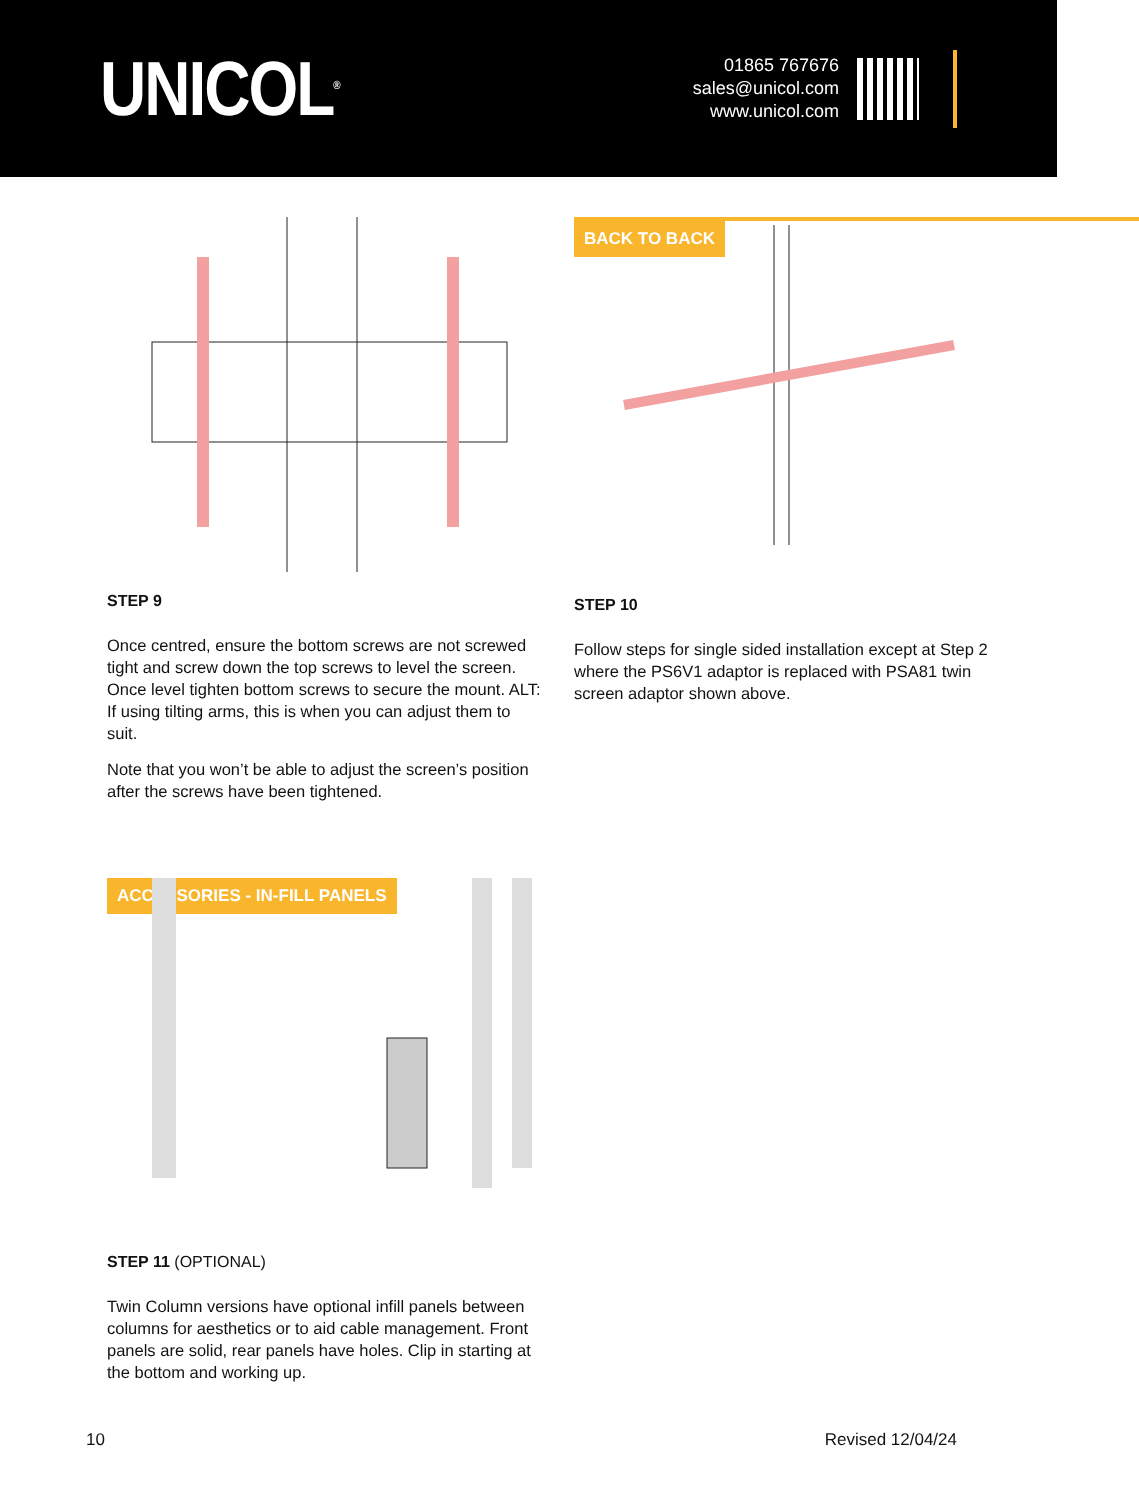UNICOL<sup>®</sup>
01865 767676
sales@unicol.com
www.unicol.com
STEP 9
Once centred, ensure the bottom screws are not screwed tight and screw down the top screws to level the screen. Once level tighten bottom screws to secure the mount. ALT: If using tilting arms, this is when you can adjust them to suit.
Note that you won’t be able to adjust the screen’s position after the screws have been tightened.
BACK TO BACK
STEP 10
Follow steps for single sided installation except at Step 2 where the PS6V1 adaptor is replaced with PSA81 twin screen adaptor shown above.
ACCESSORIES - IN-FILL PANELS
STEP 11 (OPTIONAL)
Twin Column versions have optional infill panels between columns for aesthetics or to aid cable management. Front panels are solid, rear panels have holes. Clip in starting at the bottom and working up.
10 Revised 12/04/24